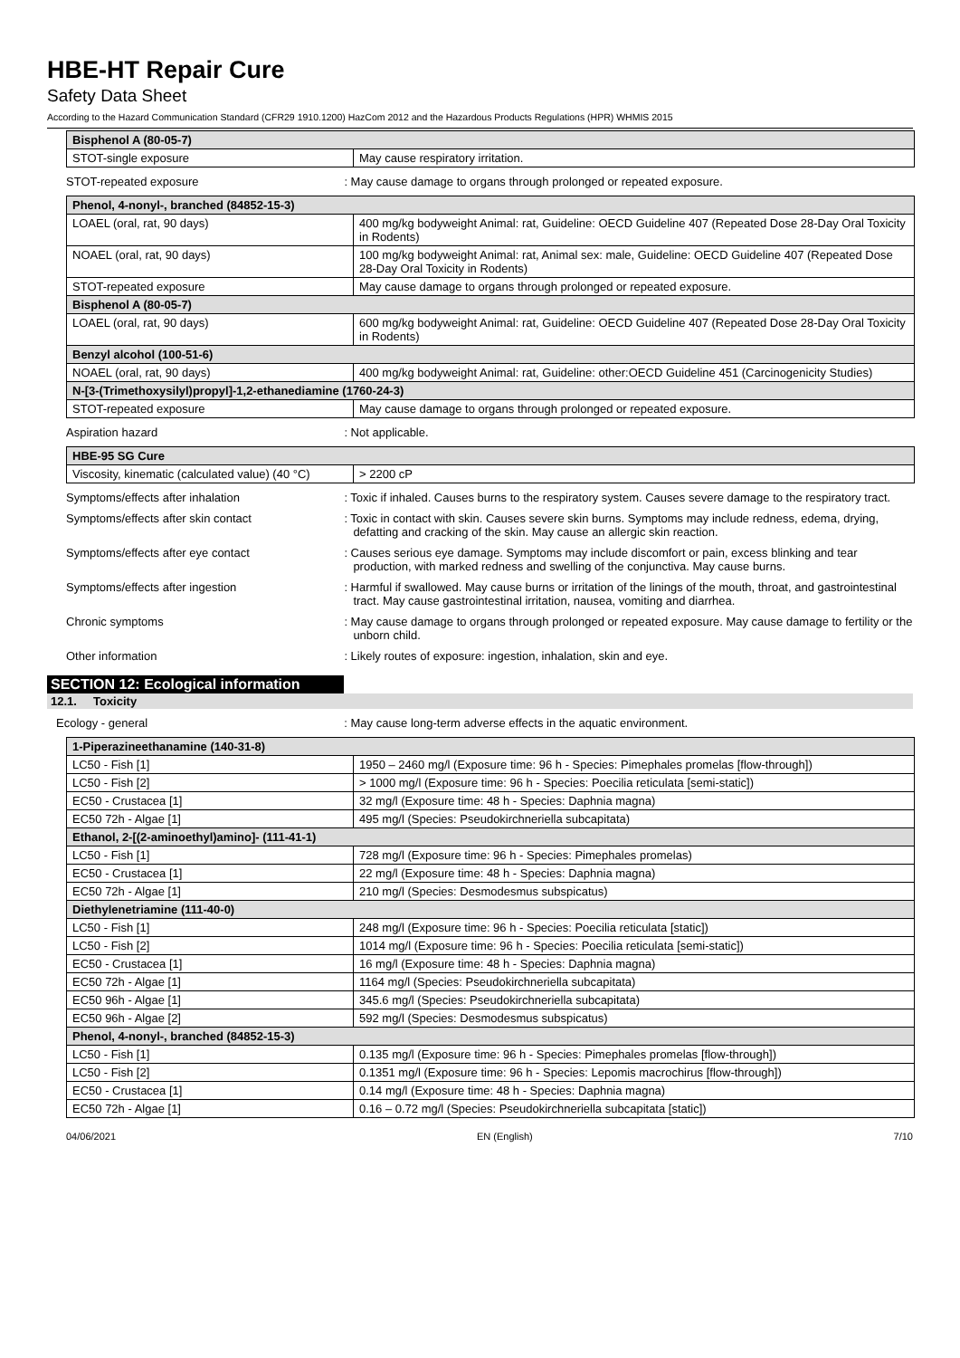HBE-HT Repair Cure
Safety Data Sheet
According to the Hazard Communication Standard (CFR29 1910.1200) HazCom 2012 and the Hazardous Products Regulations (HPR) WHMIS 2015
| Bisphenol A (80-05-7) | |
| --- | --- |
| STOT-single exposure | May cause respiratory irritation. |
STOT-repeated exposure : May cause damage to organs through prolonged or repeated exposure.
| Phenol, 4-nonyl-, branched (84852-15-3) | |
| --- | --- |
| LOAEL (oral, rat, 90 days) | 400 mg/kg bodyweight Animal: rat, Guideline: OECD Guideline 407 (Repeated Dose 28-Day Oral Toxicity in Rodents) |
| NOAEL (oral, rat, 90 days) | 100 mg/kg bodyweight Animal: rat, Animal sex: male, Guideline: OECD Guideline 407 (Repeated Dose 28-Day Oral Toxicity in Rodents) |
| STOT-repeated exposure | May cause damage to organs through prolonged or repeated exposure. |
| Bisphenol A (80-05-7) | |
| LOAEL (oral, rat, 90 days) | 600 mg/kg bodyweight Animal: rat, Guideline: OECD Guideline 407 (Repeated Dose 28-Day Oral Toxicity in Rodents) |
| Benzyl alcohol (100-51-6) | |
| NOAEL (oral, rat, 90 days) | 400 mg/kg bodyweight Animal: rat, Guideline: other:OECD Guideline 451 (Carcinogenicity Studies) |
| N-[3-(Trimethoxysilyl)propyl]-1,2-ethanediamine (1760-24-3) | |
| STOT-repeated exposure | May cause damage to organs through prolonged or repeated exposure. |
Aspiration hazard : Not applicable.
| HBE-95 SG Cure | |
| --- | --- |
| Viscosity, kinematic (calculated value) (40 °C) | > 2200 cP |
Symptoms/effects after inhalation : Toxic if inhaled. Causes burns to the respiratory system. Causes severe damage to the respiratory tract.
Symptoms/effects after skin contact : Toxic in contact with skin. Causes severe skin burns. Symptoms may include redness, edema, drying, defatting and cracking of the skin. May cause an allergic skin reaction.
Symptoms/effects after eye contact : Causes serious eye damage. Symptoms may include discomfort or pain, excess blinking and tear production, with marked redness and swelling of the conjunctiva. May cause burns.
Symptoms/effects after ingestion : Harmful if swallowed. May cause burns or irritation of the linings of the mouth, throat, and gastrointestinal tract. May cause gastrointestinal irritation, nausea, vomiting and diarrhea.
Chronic symptoms : May cause damage to organs through prolonged or repeated exposure. May cause damage to fertility or the unborn child.
Other information : Likely routes of exposure: ingestion, inhalation, skin and eye.
SECTION 12: Ecological information
12.1. Toxicity
Ecology - general : May cause long-term adverse effects in the aquatic environment.
| 1-Piperazineethanamine (140-31-8) | |
| --- | --- |
| LC50 - Fish [1] | 1950 – 2460 mg/l (Exposure time: 96 h - Species: Pimephales promelas [flow-through]) |
| LC50 - Fish [2] | > 1000 mg/l (Exposure time: 96 h - Species: Poecilia reticulata [semi-static]) |
| EC50 - Crustacea [1] | 32 mg/l (Exposure time: 48 h - Species: Daphnia magna) |
| EC50 72h - Algae [1] | 495 mg/l (Species: Pseudokirchneriella subcapitata) |
| Ethanol, 2-[(2-aminoethyl)amino]- (111-41-1) | |
| LC50 - Fish [1] | 728 mg/l (Exposure time: 96 h - Species: Pimephales promelas) |
| EC50 - Crustacea [1] | 22 mg/l (Exposure time: 48 h - Species: Daphnia magna) |
| EC50 72h - Algae [1] | 210 mg/l (Species: Desmodesmus subspicatus) |
| Diethylenetriamine (111-40-0) | |
| LC50 - Fish [1] | 248 mg/l (Exposure time: 96 h - Species: Poecilia reticulata [static]) |
| LC50 - Fish [2] | 1014 mg/l (Exposure time: 96 h - Species: Poecilia reticulata [semi-static]) |
| EC50 - Crustacea [1] | 16 mg/l (Exposure time: 48 h - Species: Daphnia magna) |
| EC50 72h - Algae [1] | 1164 mg/l (Species: Pseudokirchneriella subcapitata) |
| EC50 96h - Algae [1] | 345.6 mg/l (Species: Pseudokirchneriella subcapitata) |
| EC50 96h - Algae [2] | 592 mg/l (Species: Desmodesmus subspicatus) |
| Phenol, 4-nonyl-, branched (84852-15-3) | |
| LC50 - Fish [1] | 0.135 mg/l (Exposure time: 96 h - Species: Pimephales promelas [flow-through]) |
| LC50 - Fish [2] | 0.1351 mg/l (Exposure time: 96 h - Species: Lepomis macrochirus [flow-through]) |
| EC50 - Crustacea [1] | 0.14 mg/l (Exposure time: 48 h - Species: Daphnia magna) |
| EC50 72h - Algae [1] | 0.16 – 0.72 mg/l (Species: Pseudokirchneriella subcapitata [static]) |
04/06/2021 EN (English) 7/10